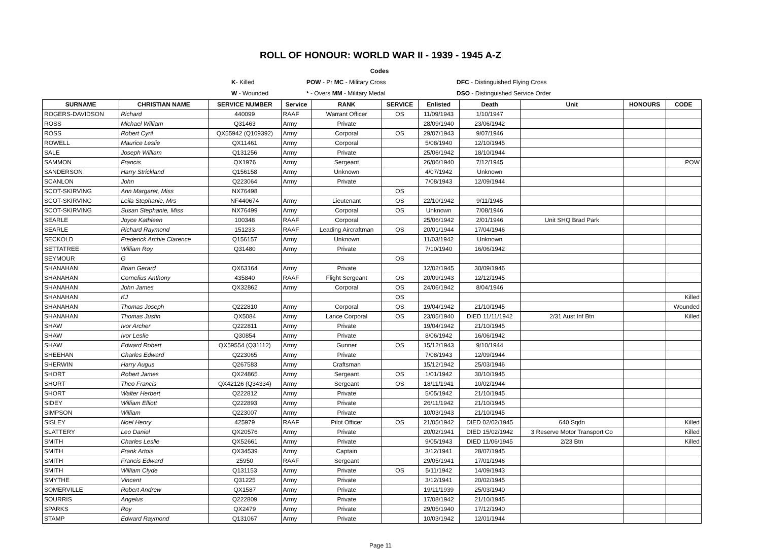ROLL OF HONOUR: WORLD WAR II - 1939 - 1945 A-Z
| | | Codes | | |
| | K - Killed | POW - Pr MC - Military Cross | | DFC - Distinguished Flying Cross |
| | W - Wounded | * - Overs MM - Military Medal | | DSO - Distinguished Service Order |
| SURNAME | CHRISTIAN NAME | SERVICE NUMBER | Service | RANK | SERVICE | Enlisted | Death | Unit | HONOURS | CODE |
| --- | --- | --- | --- | --- | --- | --- | --- | --- | --- | --- |
| ROGERS-DAVIDSON | Richard | 440099 | RAAF | Warrant Officer | OS | 11/09/1943 | 1/10/1947 | | | |
| ROSS | Michael William | Q31463 | Army | Private | | 28/09/1940 | 23/06/1942 | | | |
| ROSS | Robert Cyril | QX55942 (Q109392) | Army | Corporal | OS | 29/07/1943 | 9/07/1946 | | | |
| ROWELL | Maurice Leslie | QX11461 | Army | Corporal | | 5/08/1940 | 12/10/1945 | | | |
| SALE | Joseph William | Q131256 | Army | Private | | 25/06/1942 | 18/10/1944 | | | |
| SAMMON | Francis | QX1976 | Army | Sergeant | | 26/06/1940 | 7/12/1945 | | | POW |
| SANDERSON | Harry Strickland | Q156158 | Army | Unknown | | 4/07/1942 | Unknown | | | |
| SCANLON | John | Q223064 | Army | Private | | 7/08/1943 | 12/09/1944 | | | |
| SCOT-SKIRVING | Ann Margaret, Miss | NX76498 | | | OS | | | | | |
| SCOT-SKIRVING | Leila Stephanie, Mrs | NF440674 | Army | Lieutenant | OS | 22/10/1942 | 9/11/1945 | | | |
| SCOT-SKIRVING | Susan Stephanie, Miss | NX76499 | Army | Corporal | OS | Unknown | 7/08/1946 | | | |
| SEARLE | Joyce Kathleen | 100348 | RAAF | Corporal | | 25/06/1942 | 2/01/1946 | Unit SHQ Brad Park | | |
| SEARLE | Richard Raymond | 151233 | RAAF | Leading Aircraftman | OS | 20/01/1944 | 17/04/1946 | | | |
| SECKOLD | Frederick Archie Clarence | Q156157 | Army | Unknown | | 11/03/1942 | Unknown | | | |
| SETTATREE | William Roy | Q31480 | Army | Private | | 7/10/1940 | 16/06/1942 | | | |
| SEYMOUR | G | | | | OS | | | | | |
| SHANAHAN | Brian Gerard | QX63164 | Army | Private | | 12/02/1945 | 30/09/1946 | | | |
| SHANAHAN | Cornelius Anthony | 435840 | RAAF | Flight Sergeant | OS | 20/09/1943 | 12/12/1945 | | | |
| SHANAHAN | John James | QX32862 | Army | Corporal | OS | 24/06/1942 | 8/04/1946 | | | |
| SHANAHAN | KJ | | | | OS | | | | | Killed |
| SHANAHAN | Thomas Joseph | Q222810 | Army | Corporal | OS | 19/04/1942 | 21/10/1945 | | | Wounded |
| SHANAHAN | Thomas Justin | QX5084 | Army | Lance Corporal | OS | 23/05/1940 | DIED 11/11/1942 | 2/31 Aust Inf Btn | | Killed |
| SHAW | Ivor Archer | Q222811 | Army | Private | | 19/04/1942 | 21/10/1945 | | | |
| SHAW | Ivor Leslie | Q30854 | Army | Private | | 8/06/1942 | 16/06/1942 | | | |
| SHAW | Edward Robert | QX59554 (Q31112) | Army | Gunner | OS | 15/12/1943 | 9/10/1944 | | | |
| SHEEHAN | Charles Edward | Q223065 | Army | Private | | 7/08/1943 | 12/09/1944 | | | |
| SHERWIN | Harry Augus | Q267583 | Army | Craftsman | | 15/12/1942 | 25/03/1946 | | | |
| SHORT | Robert James | QX24865 | Army | Sergeant | OS | 1/01/1942 | 30/10/1945 | | | |
| SHORT | Theo Francis | QX42126 (Q34334) | Army | Sergeant | OS | 18/11/1941 | 10/02/1944 | | | |
| SHORT | Walter Herbert | Q222812 | Army | Private | | 5/05/1942 | 21/10/1945 | | | |
| SIDEY | William Elliott | Q222893 | Army | Private | | 26/11/1942 | 21/10/1945 | | | |
| SIMPSON | William | Q223007 | Army | Private | | 10/03/1943 | 21/10/1945 | | | |
| SISLEY | Noel Henry | 425979 | RAAF | Pilot Officer | OS | 21/05/1942 | DIED 02/02/1945 | 640 Sqdn | | Killed |
| SLATTERY | Leo Daniel | QX20576 | Army | Private | | 20/02/1941 | DIED 15/02/1942 | 3 Reserve Motor Transport Co | | Killed |
| SMITH | Charles Leslie | QX52661 | Army | Private | | 9/05/1943 | DIED 11/06/1945 | 2/23 Btn | | Killed |
| SMITH | Frank Artois | QX34539 | Army | Captain | | 3/12/1941 | 28/07/1945 | | | |
| SMITH | Francis Edward | 25950 | RAAF | Sergeant | | 29/05/1941 | 17/01/1946 | | | |
| SMITH | William Clyde | Q131153 | Army | Private | OS | 5/11/1942 | 14/09/1943 | | | |
| SMYTHE | Vincent | Q31225 | Army | Private | | 3/12/1941 | 20/02/1945 | | | |
| SOMERVILLE | Robert Andrew | QX1587 | Army | Private | | 19/11/1939 | 25/03/1940 | | | |
| SOURRIS | Angelus | Q222809 | Army | Private | | 17/08/1942 | 21/10/1945 | | | |
| SPARKS | Roy | QX2479 | Army | Private | | 29/05/1940 | 17/12/1940 | | | |
| STAMP | Edward Raymond | Q131067 | Army | Private | | 10/03/1942 | 12/01/1944 | | | |
Page 11